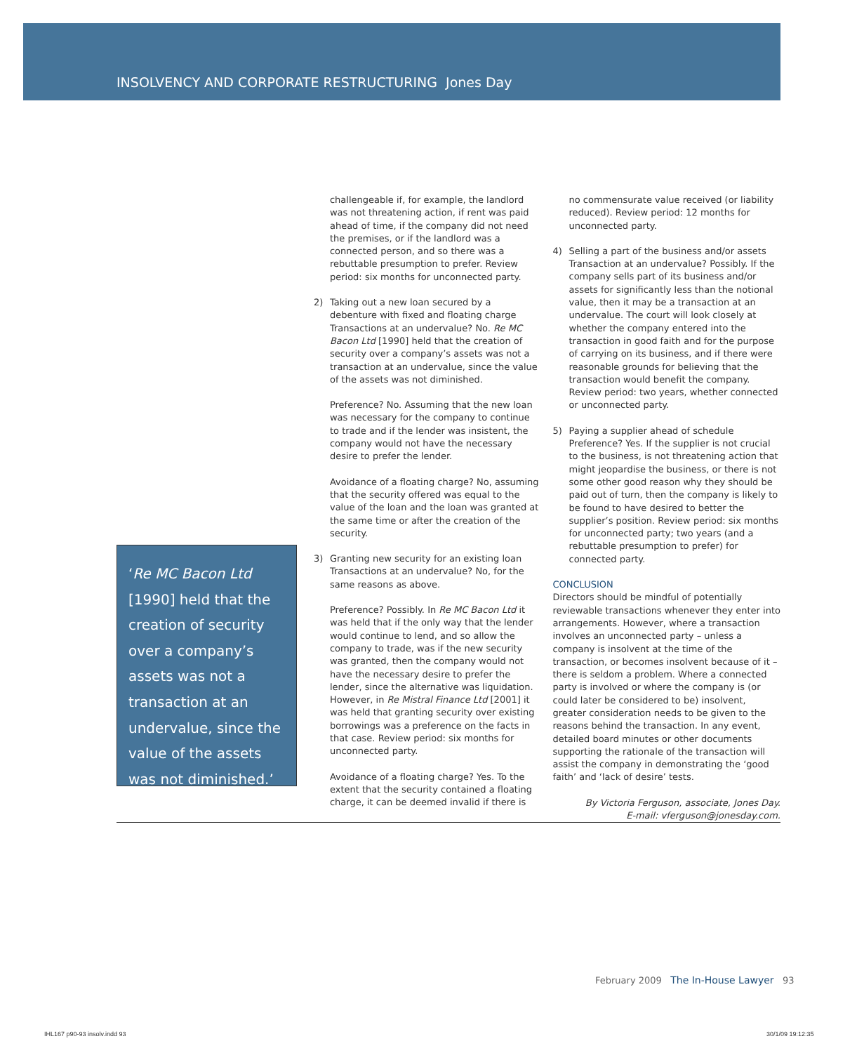INSOLVENCY AND CORPORATE RESTRUCTURING Jones Day
‘Re MC Bacon Ltd [1990] held that the creation of security over a company’s assets was not a transaction at an undervalue, since the value of the assets was not diminished.’
challengeable if, for example, the landlord was not threatening action, if rent was paid ahead of time, if the company did not need the premises, or if the landlord was a connected person, and so there was a rebuttable presumption to prefer. Review period: six months for unconnected party.
2) Taking out a new loan secured by a debenture with fixed and floating charge
Transactions at an undervalue? No. Re MC Bacon Ltd [1990] held that the creation of security over a company’s assets was not a transaction at an undervalue, since the value of the assets was not diminished.
Preference? No. Assuming that the new loan was necessary for the company to continue to trade and if the lender was insistent, the company would not have the necessary desire to prefer the lender.
Avoidance of a floating charge? No, assuming that the security offered was equal to the value of the loan and the loan was granted at the same time or after the creation of the security.
3) Granting new security for an existing loan
Transactions at an undervalue? No, for the same reasons as above.
Preference? Possibly. In Re MC Bacon Ltd it was held that if the only way that the lender would continue to lend, and so allow the company to trade, was if the new security was granted, then the company would not have the necessary desire to prefer the lender, since the alternative was liquidation. However, in Re Mistral Finance Ltd [2001] it was held that granting security over existing borrowings was a preference on the facts in that case. Review period: six months for unconnected party.
Avoidance of a floating charge? Yes. To the extent that the security contained a floating charge, it can be deemed invalid if there is
no commensurate value received (or liability reduced). Review period: 12 months for unconnected party.
4) Selling a part of the business and/or assets
Transaction at an undervalue? Possibly. If the company sells part of its business and/or assets for significantly less than the notional value, then it may be a transaction at an undervalue. The court will look closely at whether the company entered into the transaction in good faith and for the purpose of carrying on its business, and if there were reasonable grounds for believing that the transaction would benefit the company. Review period: two years, whether connected or unconnected party.
5) Paying a supplier ahead of schedule
Preference? Yes. If the supplier is not crucial to the business, is not threatening action that might jeopardise the business, or there is not some other good reason why they should be paid out of turn, then the company is likely to be found to have desired to better the supplier’s position. Review period: six months for unconnected party; two years (and a rebuttable presumption to prefer) for connected party.
CONCLUSION
Directors should be mindful of potentially reviewable transactions whenever they enter into arrangements. However, where a transaction involves an unconnected party – unless a company is insolvent at the time of the transaction, or becomes insolvent because of it – there is seldom a problem. Where a connected party is involved or where the company is (or could later be considered to be) insolvent, greater consideration needs to be given to the reasons behind the transaction. In any event, detailed board minutes or other documents supporting the rationale of the transaction will assist the company in demonstrating the ‘good faith’ and ‘lack of desire’ tests.
By Victoria Ferguson, associate, Jones Day.
E-mail: vferguson@jonesday.com.
February 2009 The In-House Lawyer 93
IHL167 p90-93 insolv.indd 93 30/1/09 19:12:35